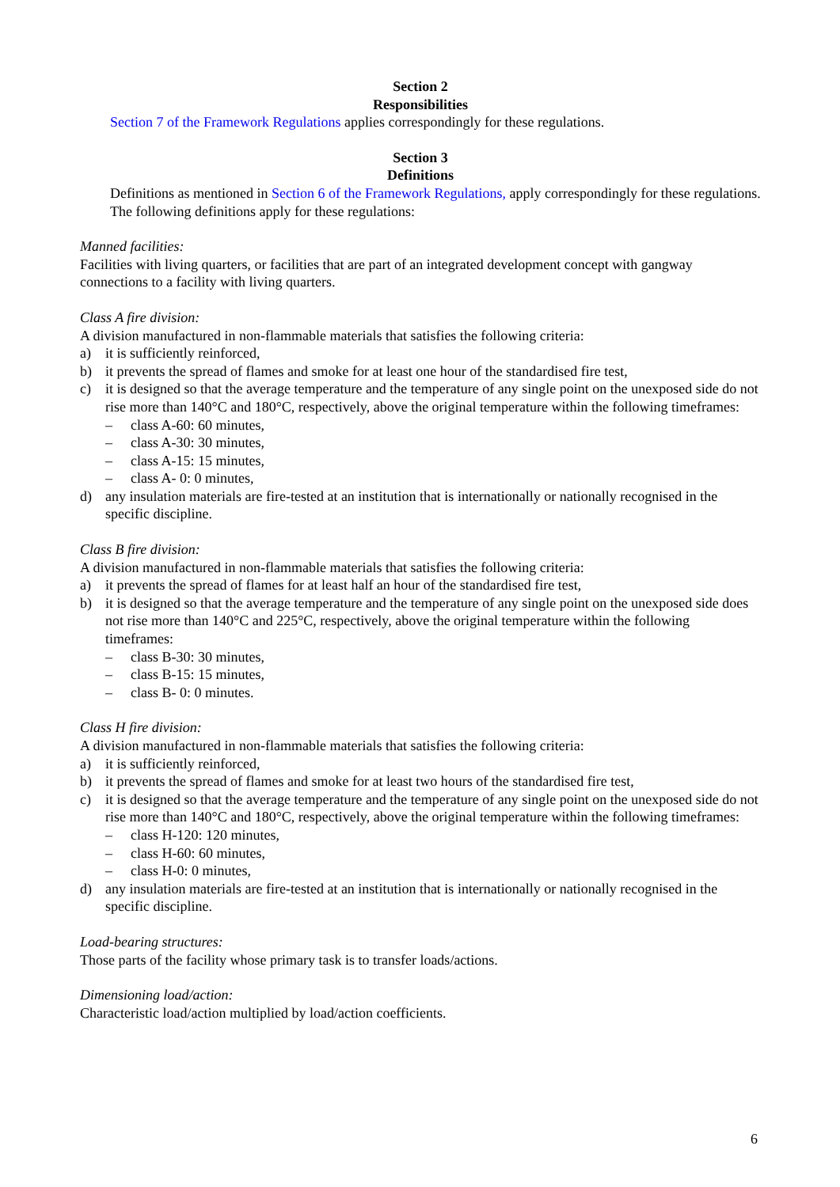Section 2
Responsibilities
Section 7 of the Framework Regulations applies correspondingly for these regulations.
Section 3
Definitions
Definitions as mentioned in Section 6 of the Framework Regulations, apply correspondingly for these regulations.
The following definitions apply for these regulations:
Manned facilities:
Facilities with living quarters, or facilities that are part of an integrated development concept with gangway connections to a facility with living quarters.
Class A fire division:
A division manufactured in non-flammable materials that satisfies the following criteria:
a) it is sufficiently reinforced,
b) it prevents the spread of flames and smoke for at least one hour of the standardised fire test,
c) it is designed so that the average temperature and the temperature of any single point on the unexposed side do not rise more than 140°C and 180°C, respectively, above the original temperature within the following timeframes:
– class A-60: 60 minutes,
– class A-30: 30 minutes,
– class A-15: 15 minutes,
– class A- 0: 0 minutes,
d) any insulation materials are fire-tested at an institution that is internationally or nationally recognised in the specific discipline.
Class B fire division:
A division manufactured in non-flammable materials that satisfies the following criteria:
a) it prevents the spread of flames for at least half an hour of the standardised fire test,
b) it is designed so that the average temperature and the temperature of any single point on the unexposed side does not rise more than 140°C and 225°C, respectively, above the original temperature within the following timeframes:
– class B-30: 30 minutes,
– class B-15: 15 minutes,
– class B- 0: 0 minutes.
Class H fire division:
A division manufactured in non-flammable materials that satisfies the following criteria:
a) it is sufficiently reinforced,
b) it prevents the spread of flames and smoke for at least two hours of the standardised fire test,
c) it is designed so that the average temperature and the temperature of any single point on the unexposed side do not rise more than 140°C and 180°C, respectively, above the original temperature within the following timeframes:
– class H-120: 120 minutes,
– class H-60: 60 minutes,
– class H-0: 0 minutes,
d) any insulation materials are fire-tested at an institution that is internationally or nationally recognised in the specific discipline.
Load-bearing structures:
Those parts of the facility whose primary task is to transfer loads/actions.
Dimensioning load/action:
Characteristic load/action multiplied by load/action coefficients.
6